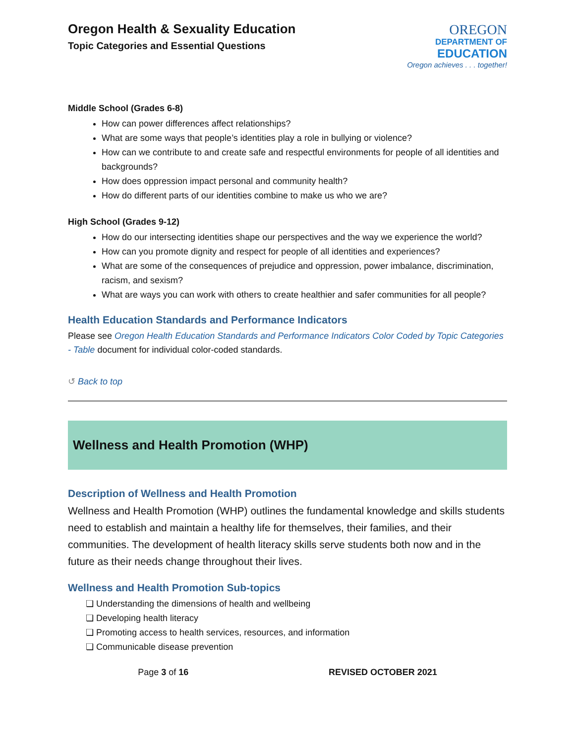Oregon Health & Sexuality Education
Topic Categories and Essential Questions
OREGON
DEPARTMENT OF
EDUCATION
Oregon achieves . . . together!
Middle School (Grades 6-8)
How can power differences affect relationships?
What are some ways that people’s identities play a role in bullying or violence?
How can we contribute to and create safe and respectful environments for people of all identities and backgrounds?
How does oppression impact personal and community health?
How do different parts of our identities combine to make us who we are?
High School (Grades 9-12)
How do our intersecting identities shape our perspectives and the way we experience the world?
How can you promote dignity and respect for people of all identities and experiences?
What are some of the consequences of prejudice and oppression, power imbalance, discrimination, racism, and sexism?
What are ways you can work with others to create healthier and safer communities for all people?
Health Education Standards and Performance Indicators
Please see Oregon Health Education Standards and Performance Indicators Color Coded by Topic Categories - Table document for individual color-coded standards.
↺ Back to top
Wellness and Health Promotion (WHP)
Description of Wellness and Health Promotion
Wellness and Health Promotion (WHP) outlines the fundamental knowledge and skills students need to establish and maintain a healthy life for themselves, their families, and their communities. The development of health literacy skills serve students both now and in the future as their needs change throughout their lives.
Wellness and Health Promotion Sub-topics
❏ Understanding the dimensions of health and wellbeing
❏ Developing health literacy
❏ Promoting access to health services, resources, and information
❏ Communicable disease prevention
Page 3 of 16 REVISED OCTOBER 2021